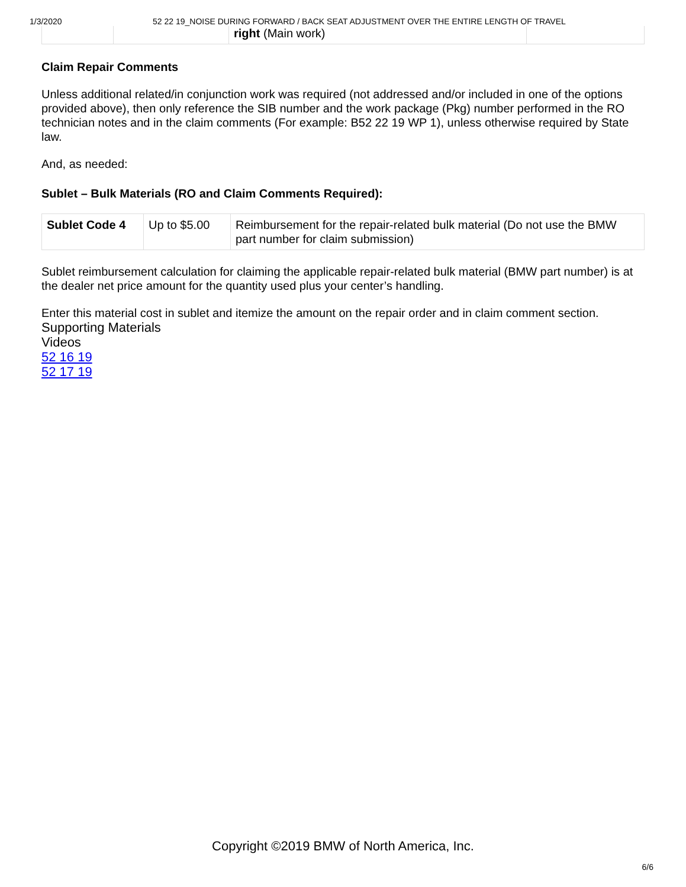1/3/2020 52 22 19_NOISE DURING FORWARD / BACK SEAT ADJUSTMENT OVER THE ENTIRE LENGTH OF TRAVEL
| | | right (Main work) | |
Claim Repair Comments
Unless additional related/in conjunction work was required (not addressed and/or included in one of the options provided above), then only reference the SIB number and the work package (Pkg) number performed in the RO technician notes and in the claim comments (For example: B52 22 19 WP 1), unless otherwise required by State law.
And, as needed:
Sublet – Bulk Materials (RO and Claim Comments Required):
| Sublet Code 4 | Up to $5.00 | Reimbursement for the repair-related bulk material (Do not use the BMW part number for claim submission) |
Sublet reimbursement calculation for claiming the applicable repair-related bulk material (BMW part number) is at the dealer net price amount for the quantity used plus your center’s handling.
Enter this material cost in sublet and itemize the amount on the repair order and in claim comment section.
Supporting Materials
Videos
52 16 19
52 17 19
Copyright ©2019 BMW of North America, Inc.
6/6